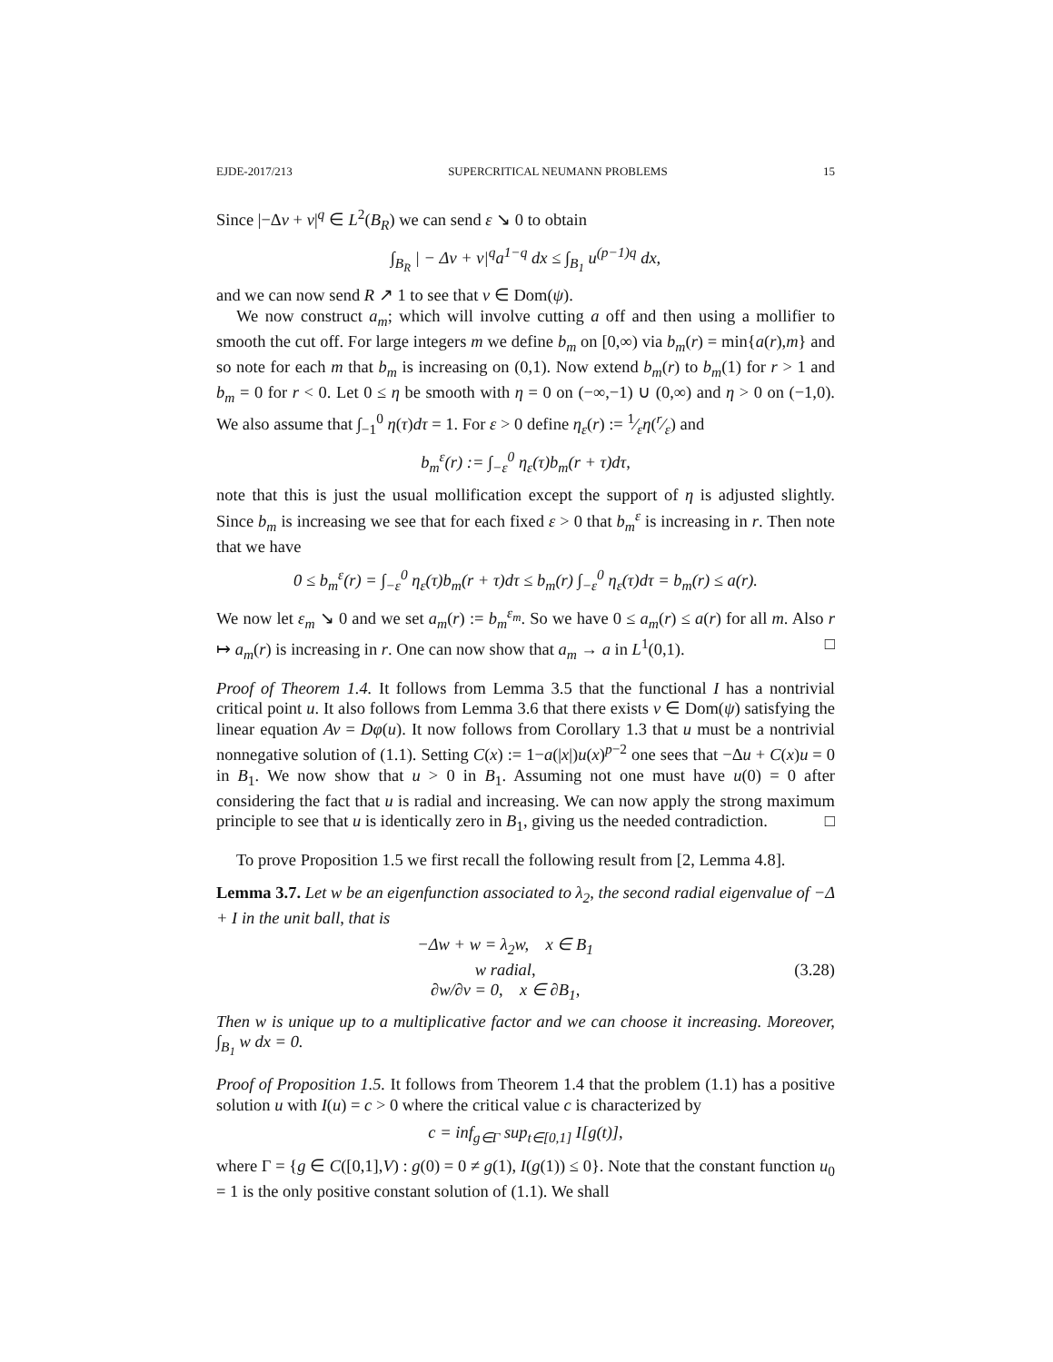EJDE-2017/213 SUPERCRITICAL NEUMANN PROBLEMS 15
Since |−Δv + v|<sup>q</sup> ∈ L<sup>2</sup>(B<sub>R</sub>) we can send ε ↘ 0 to obtain
∫<sub>B<sub>R</sub></sub> | − Δv + v|<sup>q</sup>a<sup>1−q</sup> dx ≤ ∫<sub>B<sub>1</sub></sub> u<sup>(p−1)q</sup> dx,
and we can now send R ↗ 1 to see that v ∈ Dom(ψ).
We now construct a<sub>m</sub>; which will involve cutting a off and then using a mollifier to smooth the cut off. For large integers m we define b<sub>m</sub> on [0,∞) via b<sub>m</sub>(r) = min{a(r),m} and so note for each m that b<sub>m</sub> is increasing on (0,1). Now extend b<sub>m</sub>(r) to b<sub>m</sub>(1) for r > 1 and b<sub>m</sub> = 0 for r < 0. Let 0 ≤ η be smooth with η = 0 on (−∞,−1) ∪ (0,∞) and η > 0 on (−1,0). We also assume that ∫<sub>−1</sub><sup>0</sup> η(τ)dτ = 1. For ε > 0 define η<sub>ε</sub>(r) := 1⁄εη(r⁄ε) and
b<sub>m</sub><sup>ε</sup>(r) := ∫<sub>−ε</sub><sup>0</sup> η<sub>ε</sub>(τ)b<sub>m</sub>(r + τ)dτ,
note that this is just the usual mollification except the support of η is adjusted slightly. Since b<sub>m</sub> is increasing we see that for each fixed ε > 0 that b<sub>m</sub><sup>ε</sup> is increasing in r. Then note that we have
0 ≤ b<sub>m</sub><sup>ε</sup>(r) = ∫<sub>−ε</sub><sup>0</sup> η<sub>ε</sub>(τ)b<sub>m</sub>(r + τ)dτ ≤ b<sub>m</sub>(r) ∫<sub>−ε</sub><sup>0</sup> η<sub>ε</sub>(τ)dτ = b<sub>m</sub>(r) ≤ a(r).
We now let ε<sub>m</sub> ↘ 0 and we set a<sub>m</sub>(r) := b<sub>m</sub><sup>ε<sub>m</sub></sup>. So we have 0 ≤ a<sub>m</sub>(r) ≤ a(r) for all m. Also r ↦ a<sub>m</sub>(r) is increasing in r. One can now show that a<sub>m</sub> → a in L<sup>1</sup>(0,1). □
Proof of Theorem 1.4. It follows from Lemma 3.5 that the functional I has a nontrivial critical point u. It also follows from Lemma 3.6 that there exists v ∈ Dom(ψ) satisfying the linear equation Av = Dφ(u). It now follows from Corollary 1.3 that u must be a nontrivial nonnegative solution of (1.1). Setting C(x) := 1−a(|x|)u(x)<sup>p−2</sup> one sees that −Δu + C(x)u = 0 in B<sub>1</sub>. We now show that u > 0 in B<sub>1</sub>. Assuming not one must have u(0) = 0 after considering the fact that u is radial and increasing. We can now apply the strong maximum principle to see that u is identically zero in B<sub>1</sub>, giving us the needed contradiction. □
To prove Proposition 1.5 we first recall the following result from [2, Lemma 4.8].
Lemma 3.7. Let w be an eigenfunction associated to λ<sub>2</sub>, the second radial eigenvalue of −Δ + I in the unit ball, that is
−Δw + w = λ<sub>2</sub>w, x ∈ B<sub>1</sub>
w radial,
∂w/∂ν = 0, x ∈ ∂B<sub>1</sub>,
(3.28)
Then w is unique up to a multiplicative factor and we can choose it increasing. Moreover, ∫<sub>B<sub>1</sub></sub> w dx = 0.
Proof of Proposition 1.5. It follows from Theorem 1.4 that the problem (1.1) has a positive solution u with I(u) = c > 0 where the critical value c is characterized by
c = inf<sub>g∈Γ</sub> sup<sub>t∈[0,1]</sub> I[g(t)],
where Γ = {g ∈ C([0,1],V) : g(0) = 0 ≠ g(1), I(g(1)) ≤ 0}. Note that the constant function u<sub>0</sub> = 1 is the only positive constant solution of (1.1). We shall